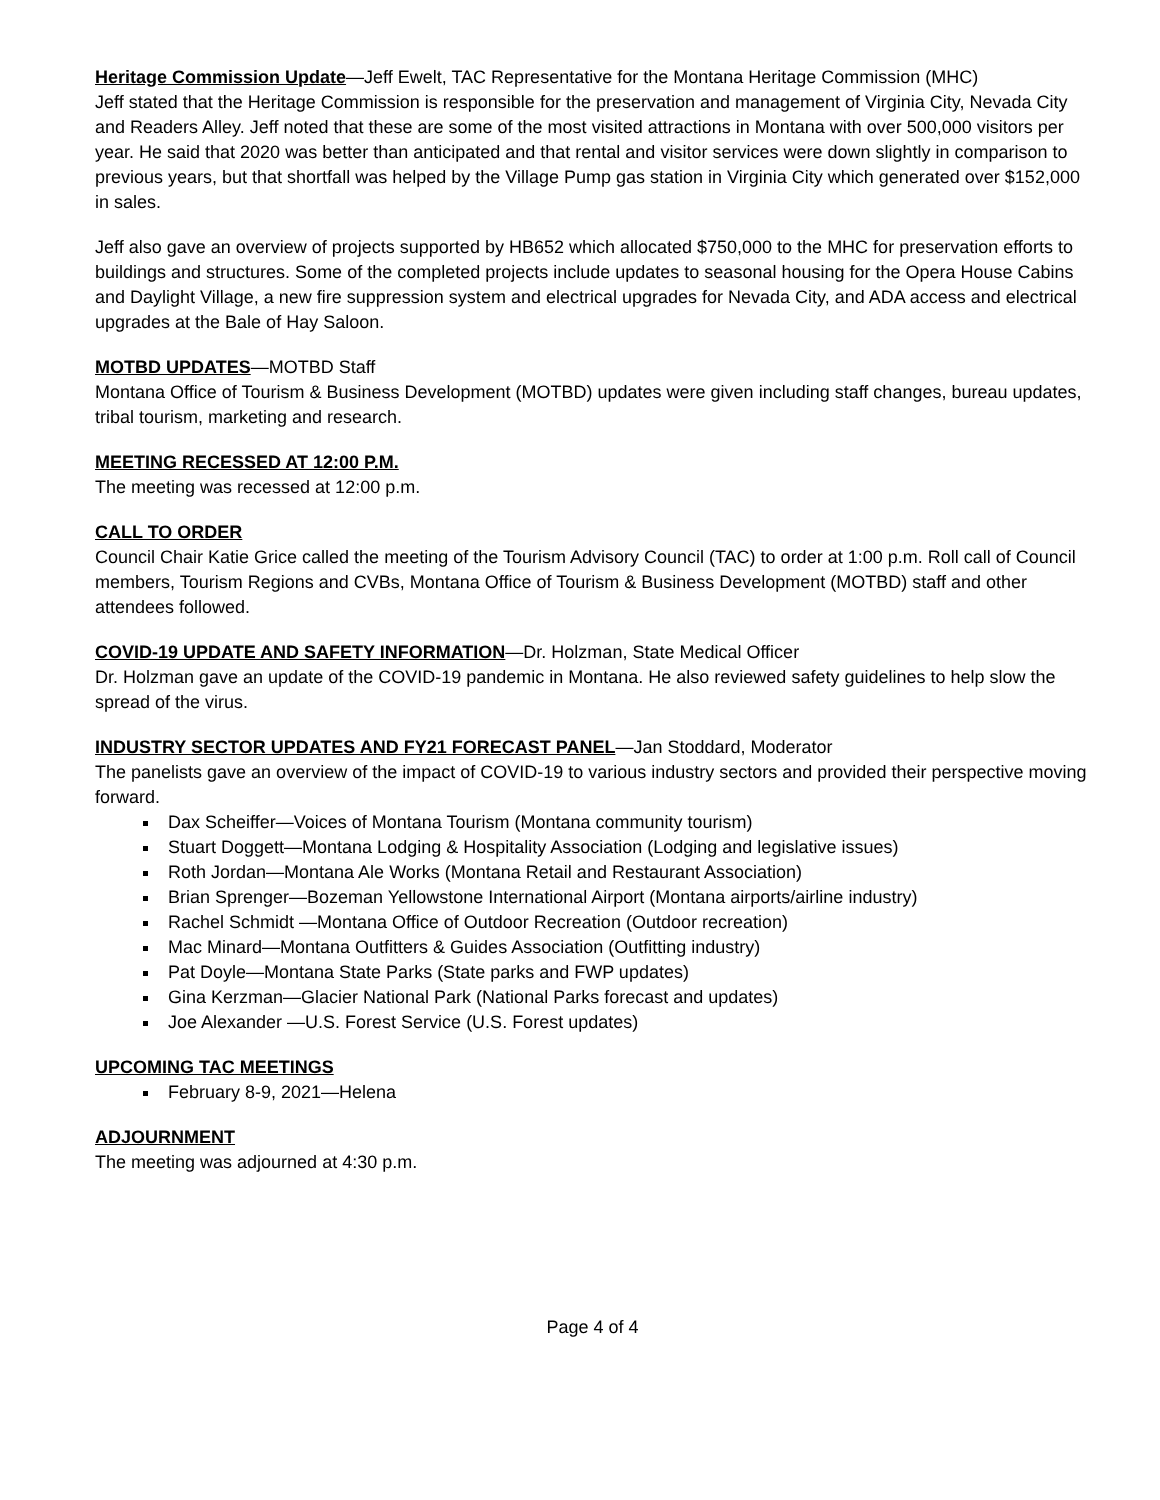Heritage Commission Update—Jeff Ewelt, TAC Representative for the Montana Heritage Commission (MHC)
Jeff stated that the Heritage Commission is responsible for the preservation and management of Virginia City, Nevada City and Readers Alley. Jeff noted that these are some of the most visited attractions in Montana with over 500,000 visitors per year. He said that 2020 was better than anticipated and that rental and visitor services were down slightly in comparison to previous years, but that shortfall was helped by the Village Pump gas station in Virginia City which generated over $152,000 in sales.
Jeff also gave an overview of projects supported by HB652 which allocated $750,000 to the MHC for preservation efforts to buildings and structures. Some of the completed projects include updates to seasonal housing for the Opera House Cabins and Daylight Village, a new fire suppression system and electrical upgrades for Nevada City, and ADA access and electrical upgrades at the Bale of Hay Saloon.
MOTBD UPDATES—MOTBD Staff
Montana Office of Tourism & Business Development (MOTBD) updates were given including staff changes, bureau updates, tribal tourism, marketing and research.
MEETING RECESSED AT 12:00 P.M.
The meeting was recessed at 12:00 p.m.
CALL TO ORDER
Council Chair Katie Grice called the meeting of the Tourism Advisory Council (TAC) to order at 1:00 p.m. Roll call of Council members, Tourism Regions and CVBs, Montana Office of Tourism & Business Development (MOTBD) staff and other attendees followed.
COVID-19 UPDATE AND SAFETY INFORMATION—Dr. Holzman, State Medical Officer
Dr. Holzman gave an update of the COVID-19 pandemic in Montana. He also reviewed safety guidelines to help slow the spread of the virus.
INDUSTRY SECTOR UPDATES AND FY21 FORECAST PANEL—Jan Stoddard, Moderator
The panelists gave an overview of the impact of COVID-19 to various industry sectors and provided their perspective moving forward.
Dax Scheiffer—Voices of Montana Tourism (Montana community tourism)
Stuart Doggett—Montana Lodging & Hospitality Association (Lodging and legislative issues)
Roth Jordan—Montana Ale Works (Montana Retail and Restaurant Association)
Brian Sprenger—Bozeman Yellowstone International Airport (Montana airports/airline industry)
Rachel Schmidt —Montana Office of Outdoor Recreation (Outdoor recreation)
Mac Minard—Montana Outfitters & Guides Association (Outfitting industry)
Pat Doyle—Montana State Parks (State parks and FWP updates)
Gina Kerzman—Glacier National Park (National Parks forecast and updates)
Joe Alexander —U.S. Forest Service (U.S. Forest updates)
UPCOMING TAC MEETINGS
February 8-9, 2021—Helena
ADJOURNMENT
The meeting was adjourned at 4:30 p.m.
Page 4 of 4